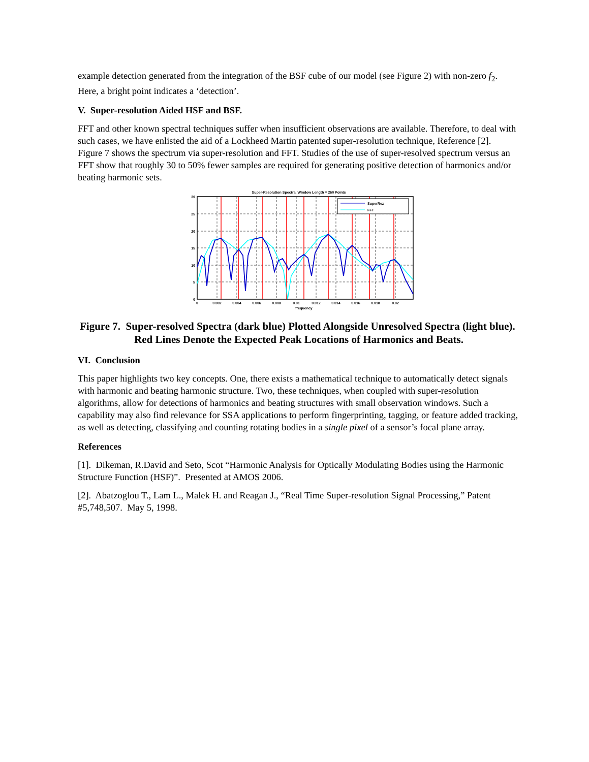example detection generated from the integration of the BSF cube of our model (see Figure 2) with non-zero f<sub>2</sub>. Here, a bright point indicates a ‘detection’.
V. Super-resolution Aided HSF and BSF.
FFT and other known spectral techniques suffer when insufficient observations are available. Therefore, to deal with such cases, we have enlisted the aid of a Lockheed Martin patented super-resolution technique, Reference [2]. Figure 7 shows the spectrum via super-resolution and FFT. Studies of the use of super-resolved spectrum versus an FFT show that roughly 30 to 50% fewer samples are required for generating positive detection of harmonics and/or beating harmonic sets.
Super-Resolution Spectra, Window Length = 260 Points
SuperRez
FFT
30
25
20
15
10
5
0
0
0.002
0.004
0.006
0.008
0.01
0.012
0.014
0.016
0.018
0.02
frequency
Figure 7. Super-resolved Spectra (dark blue) Plotted Alongside Unresolved Spectra (light blue). Red Lines Denote the Expected Peak Locations of Harmonics and Beats.
VI. Conclusion
This paper highlights two key concepts. One, there exists a mathematical technique to automatically detect signals with harmonic and beating harmonic structure. Two, these techniques, when coupled with super-resolution algorithms, allow for detections of harmonics and beating structures with small observation windows. Such a capability may also find relevance for SSA applications to perform fingerprinting, tagging, or feature added tracking, as well as detecting, classifying and counting rotating bodies in a single pixel of a sensor’s focal plane array.
References
[1]. Dikeman, R.David and Seto, Scot “Harmonic Analysis for Optically Modulating Bodies using the Harmonic Structure Function (HSF)”. Presented at AMOS 2006.
[2]. Abatzoglou T., Lam L., Malek H. and Reagan J., “Real Time Super-resolution Signal Processing,” Patent #5,748,507. May 5, 1998.